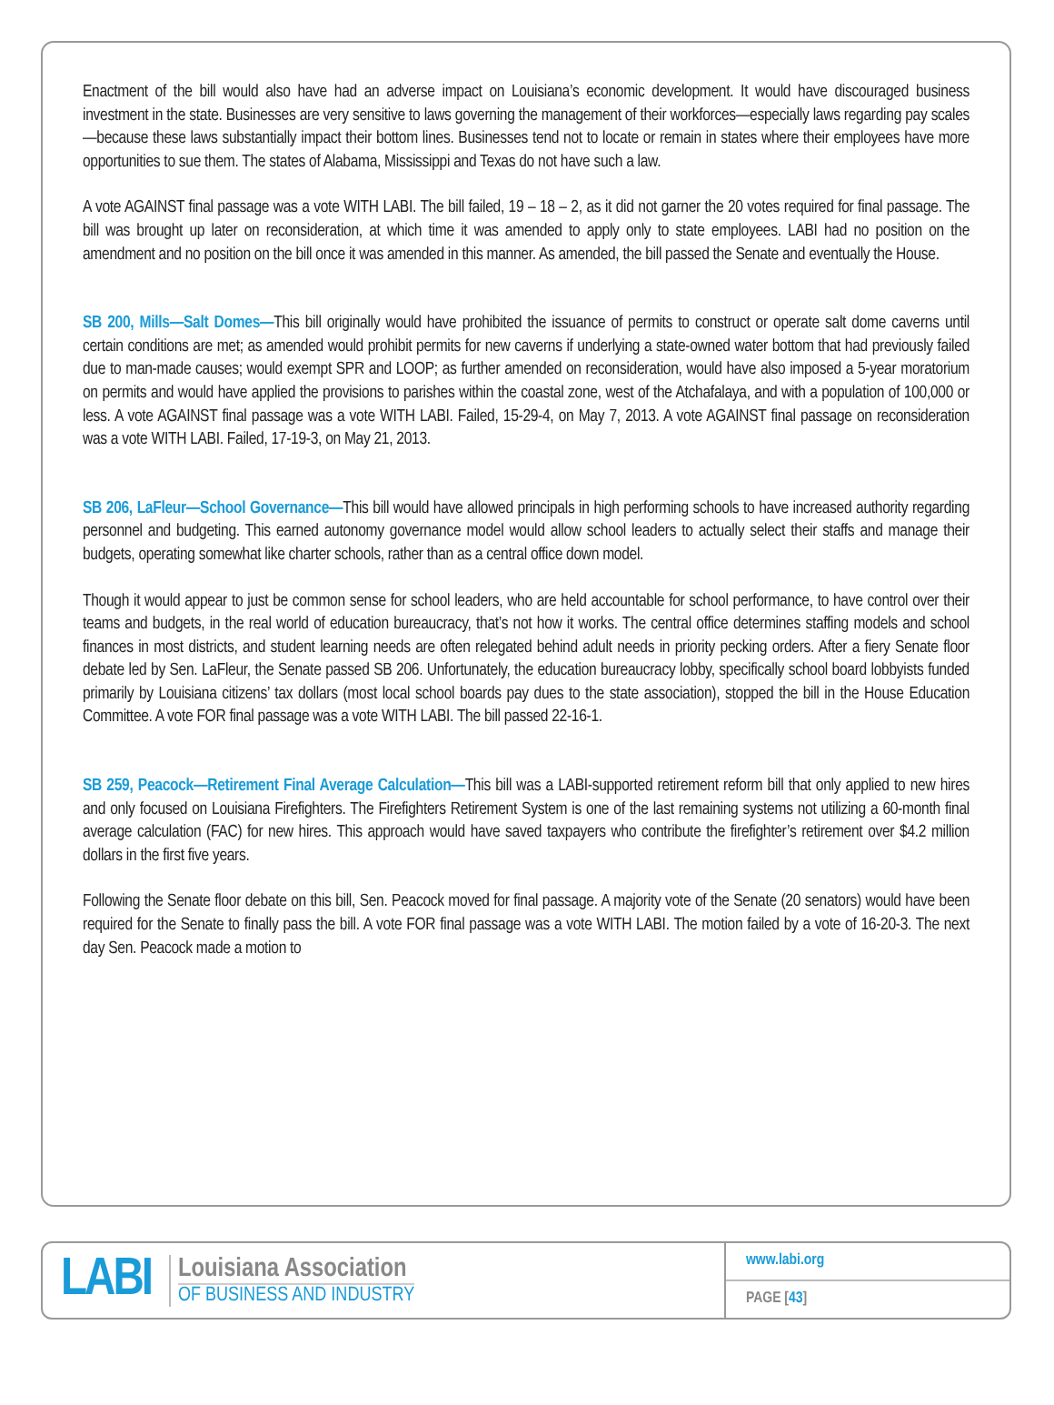Enactment of the bill would also have had an adverse impact on Louisiana’s economic development. It would have discouraged business investment in the state. Businesses are very sensitive to laws governing the management of their workforces—especially laws regarding pay scales—because these laws substantially impact their bottom lines. Businesses tend not to locate or remain in states where their employees have more opportunities to sue them. The states of Alabama, Mississippi and Texas do not have such a law.
A vote AGAINST final passage was a vote WITH LABI. The bill failed, 19 – 18 – 2, as it did not garner the 20 votes required for final passage. The bill was brought up later on reconsideration, at which time it was amended to apply only to state employees. LABI had no position on the amendment and no position on the bill once it was amended in this manner. As amended, the bill passed the Senate and eventually the House.
SB 200, Mills—Salt Domes—This bill originally would have prohibited the issuance of permits to construct or operate salt dome caverns until certain conditions are met; as amended would prohibit permits for new caverns if underlying a state-owned water bottom that had previously failed due to man-made causes; would exempt SPR and LOOP; as further amended on reconsideration, would have also imposed a 5-year moratorium on permits and would have applied the provisions to parishes within the coastal zone, west of the Atchafalaya, and with a population of 100,000 or less. A vote AGAINST final passage was a vote WITH LABI. Failed, 15-29-4, on May 7, 2013. A vote AGAINST final passage on reconsideration was a vote WITH LABI. Failed, 17-19-3, on May 21, 2013.
SB 206, LaFleur—School Governance—This bill would have allowed principals in high performing schools to have increased authority regarding personnel and budgeting. This earned autonomy governance model would allow school leaders to actually select their staffs and manage their budgets, operating somewhat like charter schools, rather than as a central office down model.
Though it would appear to just be common sense for school leaders, who are held accountable for school performance, to have control over their teams and budgets, in the real world of education bureaucracy, that’s not how it works. The central office determines staffing models and school finances in most districts, and student learning needs are often relegated behind adult needs in priority pecking orders. After a fiery Senate floor debate led by Sen. LaFleur, the Senate passed SB 206. Unfortunately, the education bureaucracy lobby, specifically school board lobbyists funded primarily by Louisiana citizens’ tax dollars (most local school boards pay dues to the state association), stopped the bill in the House Education Committee. A vote FOR final passage was a vote WITH LABI. The bill passed 22-16-1.
SB 259, Peacock—Retirement Final Average Calculation—This bill was a LABI-supported retirement reform bill that only applied to new hires and only focused on Louisiana Firefighters. The Firefighters Retirement System is one of the last remaining systems not utilizing a 60-month final average calculation (FAC) for new hires. This approach would have saved taxpayers who contribute the firefighter’s retirement over $4.2 million dollars in the first five years.
Following the Senate floor debate on this bill, Sen. Peacock moved for final passage. A majority vote of the Senate (20 senators) would have been required for the Senate to finally pass the bill. A vote FOR final passage was a vote WITH LABI. The motion failed by a vote of 16-20-3. The next day Sen. Peacock made a motion to
LABI
Louisiana Association
OF BUSINESS AND INDUSTRY
www.labi.org
PAGE [43]